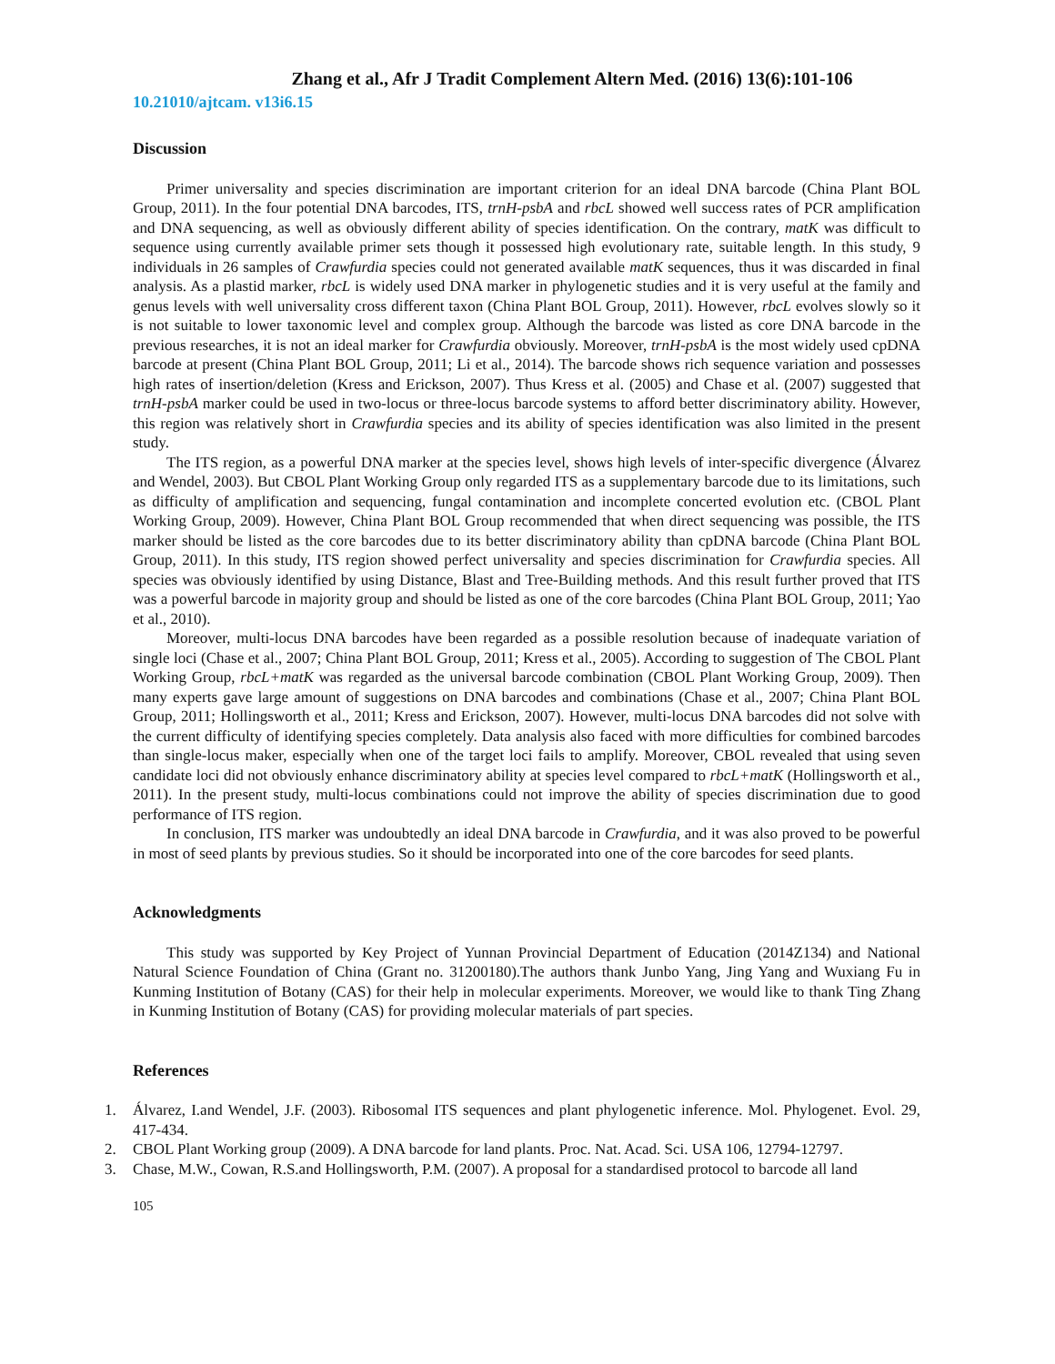Zhang et al., Afr J Tradit Complement Altern Med. (2016) 13(6):101-106
10.21010/ajtcam. v13i6.15
Discussion
Primer universality and species discrimination are important criterion for an ideal DNA barcode (China Plant BOL Group, 2011). In the four potential DNA barcodes, ITS, trnH-psbA and rbcL showed well success rates of PCR amplification and DNA sequencing, as well as obviously different ability of species identification. On the contrary, matK was difficult to sequence using currently available primer sets though it possessed high evolutionary rate, suitable length. In this study, 9 individuals in 26 samples of Crawfurdia species could not generated available matK sequences, thus it was discarded in final analysis. As a plastid marker, rbcL is widely used DNA marker in phylogenetic studies and it is very useful at the family and genus levels with well universality cross different taxon (China Plant BOL Group, 2011). However, rbcL evolves slowly so it is not suitable to lower taxonomic level and complex group. Although the barcode was listed as core DNA barcode in the previous researches, it is not an ideal marker for Crawfurdia obviously. Moreover, trnH-psbA is the most widely used cpDNA barcode at present (China Plant BOL Group, 2011; Li et al., 2014). The barcode shows rich sequence variation and possesses high rates of insertion/deletion (Kress and Erickson, 2007). Thus Kress et al. (2005) and Chase et al. (2007) suggested that trnH-psbA marker could be used in two-locus or three-locus barcode systems to afford better discriminatory ability. However, this region was relatively short in Crawfurdia species and its ability of species identification was also limited in the present study.
The ITS region, as a powerful DNA marker at the species level, shows high levels of inter-specific divergence (Álvarez and Wendel, 2003). But CBOL Plant Working Group only regarded ITS as a supplementary barcode due to its limitations, such as difficulty of amplification and sequencing, fungal contamination and incomplete concerted evolution etc. (CBOL Plant Working Group, 2009). However, China Plant BOL Group recommended that when direct sequencing was possible, the ITS marker should be listed as the core barcodes due to its better discriminatory ability than cpDNA barcode (China Plant BOL Group, 2011). In this study, ITS region showed perfect universality and species discrimination for Crawfurdia species. All species was obviously identified by using Distance, Blast and Tree-Building methods. And this result further proved that ITS was a powerful barcode in majority group and should be listed as one of the core barcodes (China Plant BOL Group, 2011; Yao et al., 2010).
Moreover, multi-locus DNA barcodes have been regarded as a possible resolution because of inadequate variation of single loci (Chase et al., 2007; China Plant BOL Group, 2011; Kress et al., 2005). According to suggestion of The CBOL Plant Working Group, rbcL+matK was regarded as the universal barcode combination (CBOL Plant Working Group, 2009). Then many experts gave large amount of suggestions on DNA barcodes and combinations (Chase et al., 2007; China Plant BOL Group, 2011; Hollingsworth et al., 2011; Kress and Erickson, 2007). However, multi-locus DNA barcodes did not solve with the current difficulty of identifying species completely. Data analysis also faced with more difficulties for combined barcodes than single-locus maker, especially when one of the target loci fails to amplify. Moreover, CBOL revealed that using seven candidate loci did not obviously enhance discriminatory ability at species level compared to rbcL+matK (Hollingsworth et al., 2011). In the present study, multi-locus combinations could not improve the ability of species discrimination due to good performance of ITS region.
In conclusion, ITS marker was undoubtedly an ideal DNA barcode in Crawfurdia, and it was also proved to be powerful in most of seed plants by previous studies. So it should be incorporated into one of the core barcodes for seed plants.
Acknowledgments
This study was supported by Key Project of Yunnan Provincial Department of Education (2014Z134) and National Natural Science Foundation of China (Grant no. 31200180).The authors thank Junbo Yang, Jing Yang and Wuxiang Fu in Kunming Institution of Botany (CAS) for their help in molecular experiments. Moreover, we would like to thank Ting Zhang in Kunming Institution of Botany (CAS) for providing molecular materials of part species.
References
1. Álvarez, I.and Wendel, J.F. (2003). Ribosomal ITS sequences and plant phylogenetic inference. Mol. Phylogenet. Evol. 29, 417-434.
2. CBOL Plant Working group (2009). A DNA barcode for land plants. Proc. Nat. Acad. Sci. USA 106, 12794-12797.
3. Chase, M.W., Cowan, R.S.and Hollingsworth, P.M. (2007). A proposal for a standardised protocol to barcode all land
105